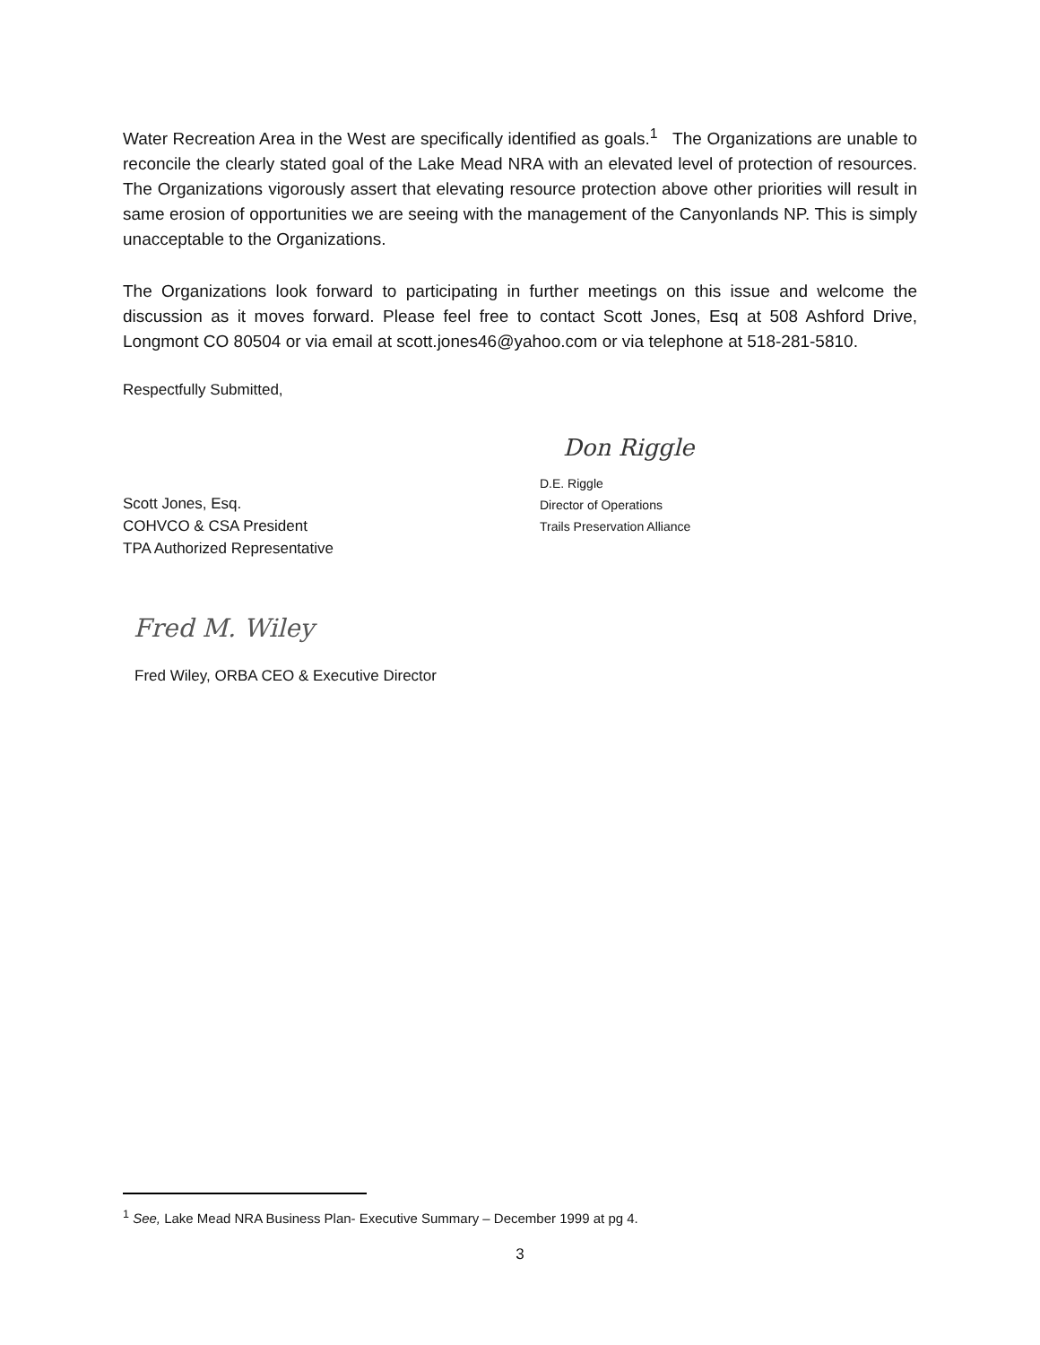Water Recreation Area in the West are specifically identified as goals.<sup>1</sup> The Organizations are unable to reconcile the clearly stated goal of the Lake Mead NRA with an elevated level of protection of resources. The Organizations vigorously assert that elevating resource protection above other priorities will result in same erosion of opportunities we are seeing with the management of the Canyonlands NP. This is simply unacceptable to the Organizations.
The Organizations look forward to participating in further meetings on this issue and welcome the discussion as it moves forward. Please feel free to contact Scott Jones, Esq at 508 Ashford Drive, Longmont CO 80504 or via email at scott.jones46@yahoo.com or via telephone at 518-281-5810.
Respectfully Submitted,
Scott Jones, Esq.
COHVCO & CSA President
TPA Authorized Representative
Don Riggle
D.E. Riggle
Director of Operations
Trails Preservation Alliance
Fred M. Wiley
Fred Wiley, ORBA CEO & Executive Director
<sup>1</sup> See, Lake Mead NRA Business Plan- Executive Summary – December 1999 at pg 4.
3